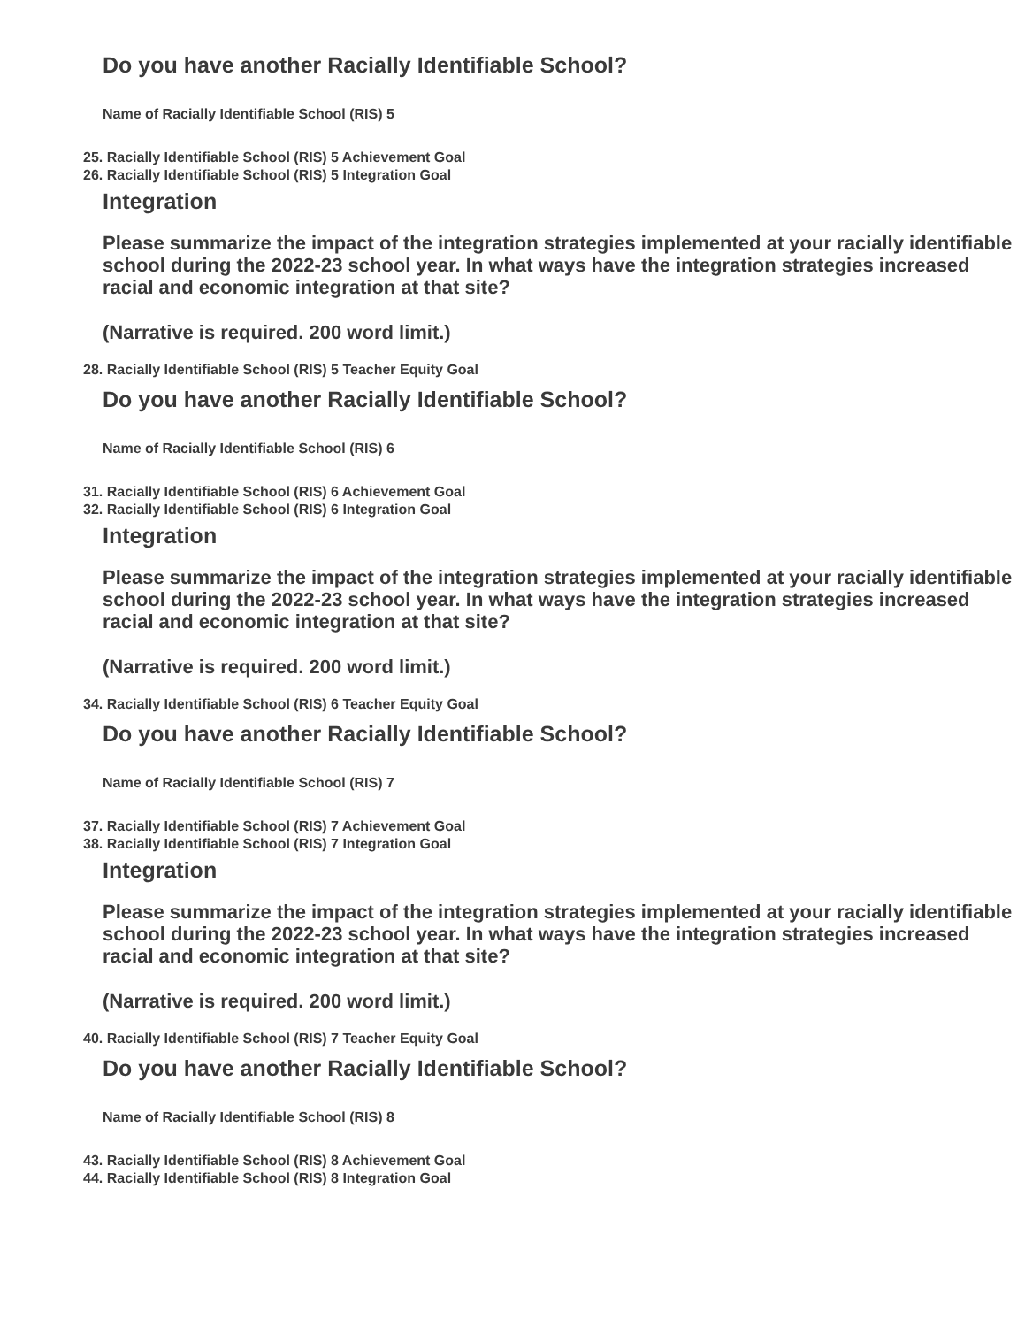Do you have another Racially Identifiable School?
Name of Racially Identifiable School (RIS) 5
25. Racially Identifiable School (RIS) 5 Achievement Goal
26. Racially Identifiable School (RIS) 5 Integration Goal
Integration
Please summarize the impact of the integration strategies implemented at your racially identifiable school during the 2022-23 school year. In what ways have the integration strategies increased racial and economic integration at that site?
(Narrative is required. 200 word limit.)
28. Racially Identifiable School (RIS) 5 Teacher Equity Goal
Do you have another Racially Identifiable School?
Name of Racially Identifiable School (RIS) 6
31. Racially Identifiable School (RIS) 6 Achievement Goal
32. Racially Identifiable School (RIS) 6 Integration Goal
Integration
Please summarize the impact of the integration strategies implemented at your racially identifiable school during the 2022-23 school year. In what ways have the integration strategies increased racial and economic integration at that site?
(Narrative is required. 200 word limit.)
34. Racially Identifiable School (RIS) 6 Teacher Equity Goal
Do you have another Racially Identifiable School?
Name of Racially Identifiable School (RIS) 7
37. Racially Identifiable School (RIS) 7 Achievement Goal
38. Racially Identifiable School (RIS) 7 Integration Goal
Integration
Please summarize the impact of the integration strategies implemented at your racially identifiable school during the 2022-23 school year. In what ways have the integration strategies increased racial and economic integration at that site?
(Narrative is required. 200 word limit.)
40. Racially Identifiable School (RIS) 7 Teacher Equity Goal
Do you have another Racially Identifiable School?
Name of Racially Identifiable School (RIS) 8
43. Racially Identifiable School (RIS) 8 Achievement Goal
44. Racially Identifiable School (RIS) 8 Integration Goal